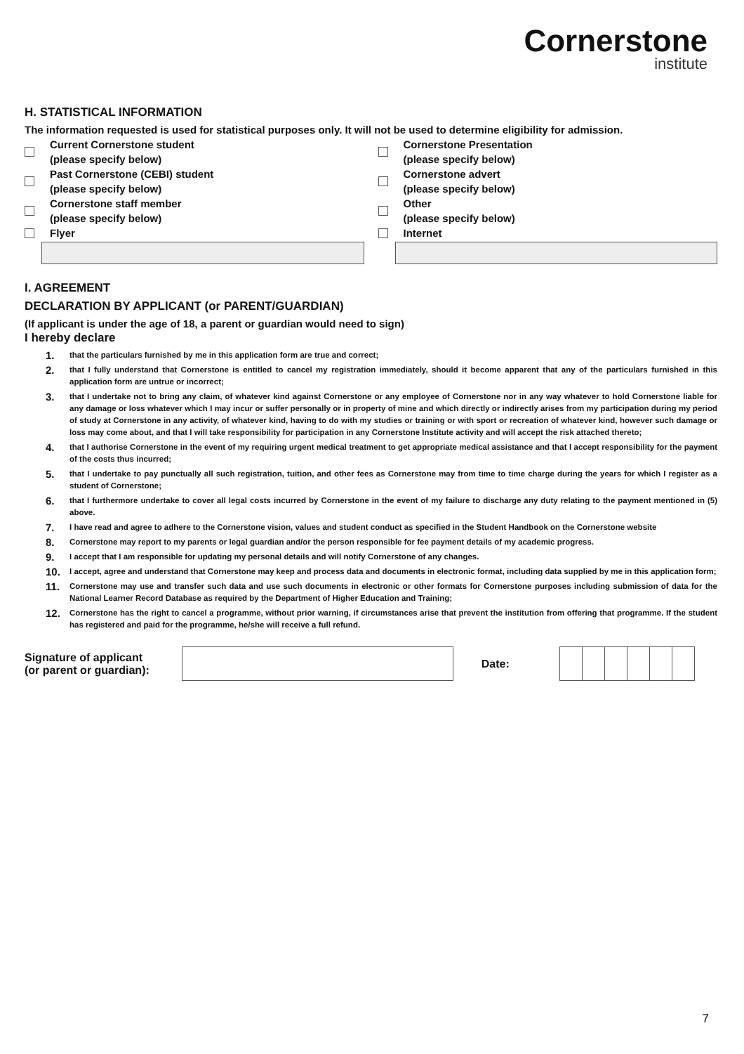Cornerstone
institute
H. STATISTICAL INFORMATION
The information requested is used for statistical purposes only. It will not be used to determine eligibility for admission.
Current Cornerstone student
(please specify below)
Past Cornerstone (CEBI) student
(please specify below)
Cornerstone staff member
(please specify below)
Flyer
Cornerstone Presentation
(please specify below)
Cornerstone advert
(please specify below)
Other
(please specify below)
Internet
I. AGREEMENT
DECLARATION BY APPLICANT (or PARENT/GUARDIAN)
(If applicant is under the age of 18, a parent or guardian would need to sign)
I hereby declare
1. that the particulars furnished by me in this application form are true and correct;
2. that I fully understand that Cornerstone is entitled to cancel my registration immediately, should it become apparent that any of the particulars furnished in this application form are untrue or incorrect;
3. that I undertake not to bring any claim, of whatever kind against Cornerstone or any employee of Cornerstone nor in any way whatever to hold Cornerstone liable for any damage or loss whatever which I may incur or suffer personally or in property of mine and which directly or indirectly arises from my participation during my period of study at Cornerstone in any activity, of whatever kind, having to do with my studies or training or with sport or recreation of whatever kind, however such damage or loss may come about, and that I will take responsibility for participation in any Cornerstone Institute activity and will accept the risk attached thereto;
4. that I authorise Cornerstone in the event of my requiring urgent medical treatment to get appropriate medical assistance and that I accept responsibility for the payment of the costs thus incurred;
5. that I undertake to pay punctually all such registration, tuition, and other fees as Cornerstone may from time to time charge during the years for which I register as a student of Cornerstone;
6. that I furthermore undertake to cover all legal costs incurred by Cornerstone in the event of my failure to discharge any duty relating to the payment mentioned in (5) above.
7. I have read and agree to adhere to the Cornerstone vision, values and student conduct as specified in the Student Handbook on the Cornerstone website
8. Cornerstone may report to my parents or legal guardian and/or the person responsible for fee payment details of my academic progress.
9. I accept that I am responsible for updating my personal details and will notify Cornerstone of any changes.
10. I accept, agree and understand that Cornerstone may keep and process data and documents in electronic format, including data supplied by me in this application form;
11. Cornerstone may use and transfer such data and use such documents in electronic or other formats for Cornerstone purposes including submission of data for the National Learner Record Database as required by the Department of Higher Education and Training;
12. Cornerstone has the right to cancel a programme, without prior warning, if circumstances arise that prevent the institution from offering that programme. If the student has registered and paid for the programme, he/she will receive a full refund.
Signature of applicant
(or parent or guardian): Date:
7